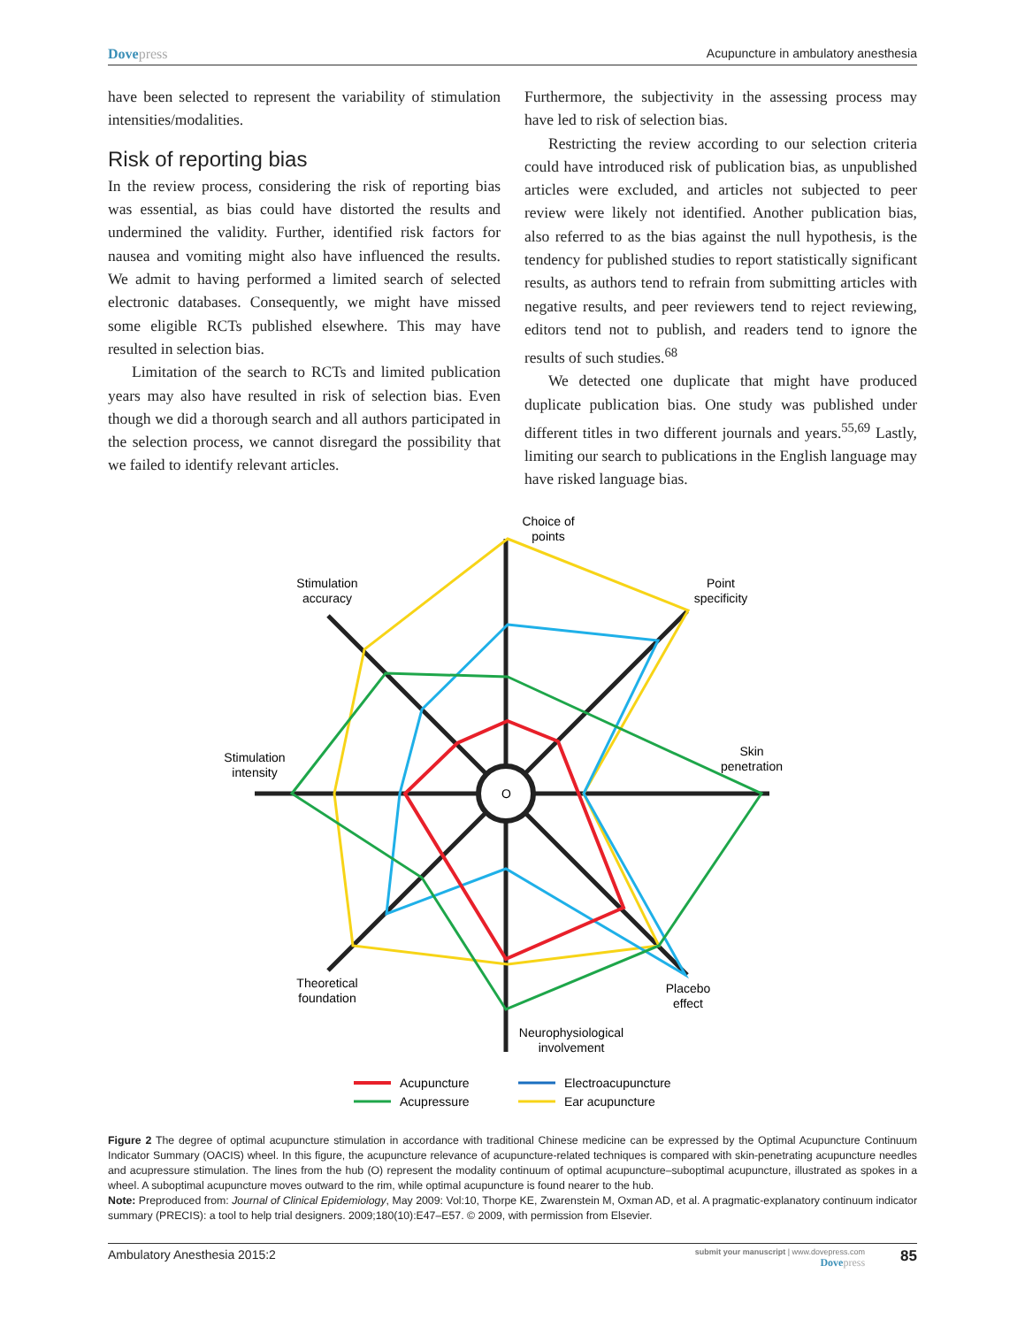Dovepress Acupuncture in ambulatory anesthesia
have been selected to represent the variability of stimulation intensities/modalities.
Risk of reporting bias
In the review process, considering the risk of reporting bias was essential, as bias could have distorted the results and undermined the validity. Further, identified risk factors for nausea and vomiting might also have influenced the results. We admit to having performed a limited search of selected electronic databases. Consequently, we might have missed some eligible RCTs published elsewhere. This may have resulted in selection bias.
Limitation of the search to RCTs and limited publication years may also have resulted in risk of selection bias. Even though we did a thorough search and all authors participated in the selection process, we cannot disregard the possibility that we failed to identify relevant articles.
Furthermore, the subjectivity in the assessing process may have led to risk of selection bias.
Restricting the review according to our selection criteria could have introduced risk of publication bias, as unpublished articles were excluded, and articles not subjected to peer review were likely not identified. Another publication bias, also referred to as the bias against the null hypothesis, is the tendency for published studies to report statistically significant results, as authors tend to refrain from submitting articles with negative results, and peer reviewers tend to reject reviewing, editors tend not to publish, and readers tend to ignore the results of such studies.<sup>68</sup>
We detected one duplicate that might have produced duplicate publication bias. One study was published under different titles in two different journals and years.<sup>55,69</sup> Lastly, limiting our search to publications in the English language may have risked language bias.
O
Choice of
points
Point
specificity
Stimulation
accuracy
Skin
penetration
Stimulation
intensity
Theoretical
foundation
Placebo
effect
Neurophysiological
involvement
Acupuncture
Electroacupuncture
Acupressure
Ear acupuncture
Figure 2 The degree of optimal acupuncture stimulation in accordance with traditional Chinese medicine can be expressed by the Optimal Acupuncture Continuum Indicator Summary (OACIS) wheel. In this figure, the acupuncture relevance of acupuncture-related techniques is compared with skin-penetrating acupuncture needles and acupressure stimulation. The lines from the hub (O) represent the modality continuum of optimal acupuncture–suboptimal acupuncture, illustrated as spokes in a wheel. A suboptimal acupuncture moves outward to the rim, while optimal acupuncture is found nearer to the hub.
Note: Preproduced from: Journal of Clinical Epidemiology, May 2009: Vol:10, Thorpe KE, Zwarenstein M, Oxman AD, et al. A pragmatic-explanatory continuum indicator summary (PRECIS): a tool to help trial designers. 2009;180(10):E47–E57. © 2009, with permission from Elsevier.
Ambulatory Anesthesia 2015:2
submit your manuscript | www.dovepress.com
Dovepress
85